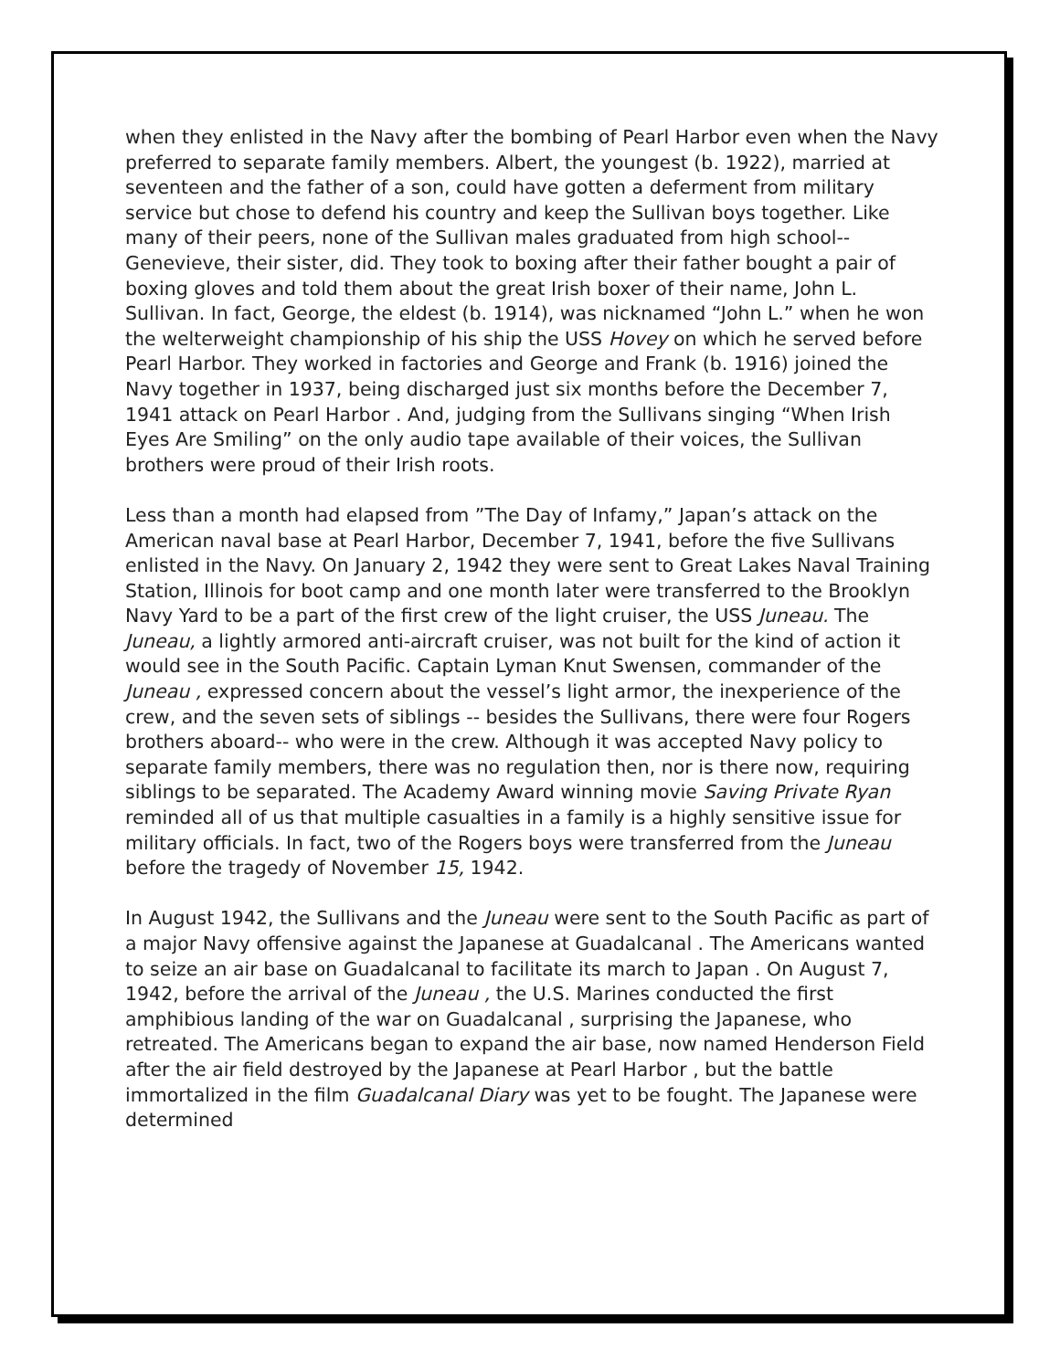when they enlisted in the Navy after the bombing of Pearl Harbor even when the Navy preferred to separate family members. Albert, the youngest (b. 1922), married at seventeen and the father of a son, could have gotten a deferment from military service but chose to defend his country and keep the Sullivan boys together. Like many of their peers, none of the Sullivan males graduated from high school-- Genevieve, their sister, did. They took to boxing after their father bought a pair of boxing gloves and told them about the great Irish boxer of their name, John L. Sullivan. In fact, George, the eldest (b. 1914), was nicknamed “John L.” when he won the welterweight championship of his ship the USS Hovey on which he served before Pearl Harbor. They worked in factories and George and Frank (b. 1916) joined the Navy together in 1937, being discharged just six months before the December 7, 1941 attack on Pearl Harbor . And, judging from the Sullivans singing “When Irish Eyes Are Smiling” on the only audio tape available of their voices, the Sullivan brothers were proud of their Irish roots.
Less than a month had elapsed from ”The Day of Infamy,” Japan’s attack on the American naval base at Pearl Harbor, December 7, 1941, before the five Sullivans enlisted in the Navy. On January 2, 1942 they were sent to Great Lakes Naval Training Station, Illinois for boot camp and one month later were transferred to the Brooklyn Navy Yard to be a part of the first crew of the light cruiser, the USS Juneau. The Juneau, a lightly armored anti-aircraft cruiser, was not built for the kind of action it would see in the South Pacific. Captain Lyman Knut Swensen, commander of the Juneau , expressed concern about the vessel’s light armor, the inexperience of the crew, and the seven sets of siblings -- besides the Sullivans, there were four Rogers brothers aboard-- who were in the crew. Although it was accepted Navy policy to separate family members, there was no regulation then, nor is there now, requiring siblings to be separated. The Academy Award winning movie Saving Private Ryan reminded all of us that multiple casualties in a family is a highly sensitive issue for military officials. In fact, two of the Rogers boys were transferred from the Juneau before the tragedy of November 15, 1942.
In August 1942, the Sullivans and the Juneau were sent to the South Pacific as part of a major Navy offensive against the Japanese at Guadalcanal . The Americans wanted to seize an air base on Guadalcanal to facilitate its march to Japan . On August 7, 1942, before the arrival of the Juneau , the U.S. Marines conducted the first amphibious landing of the war on Guadalcanal , surprising the Japanese, who retreated. The Americans began to expand the air base, now named Henderson Field after the air field destroyed by the Japanese at Pearl Harbor , but the battle immortalized in the film Guadalcanal Diary was yet to be fought. The Japanese were determined